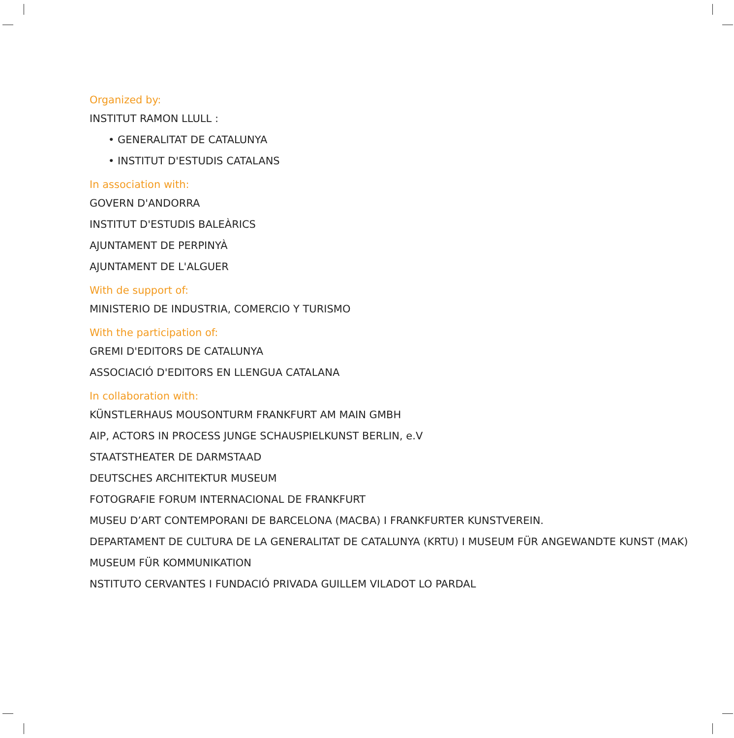Organized by:
INSTITUT RAMON LLULL :
• GENERALITAT DE CATALUNYA
• INSTITUT D'ESTUDIS CATALANS
In association with:
GOVERN D'ANDORRA
INSTITUT D'ESTUDIS BALEÀRICS
AJUNTAMENT DE PERPINYÀ
AJUNTAMENT DE L'ALGUER
With de support of:
MINISTERIO DE INDUSTRIA, COMERCIO Y TURISMO
With the participation of:
GREMI D'EDITORS DE CATALUNYA
ASSOCIACIÓ D'EDITORS EN LLENGUA CATALANA
In collaboration with:
KÜNSTLERHAUS MOUSONTURM FRANKFURT AM MAIN GMBH
AIP, ACTORS IN PROCESS JUNGE SCHAUSPIELKUNST BERLIN, e.V
STAATSTHEATER DE DARMSTAAD
DEUTSCHES ARCHITEKTUR MUSEUM
FOTOGRAFIE FORUM INTERNACIONAL DE FRANKFURT
MUSEU D’ART CONTEMPORANI DE BARCELONA (MACBA) I FRANKFURTER KUNSTVEREIN.
DEPARTAMENT DE CULTURA DE LA GENERALITAT DE CATALUNYA (KRTU) I MUSEUM FÜR ANGEWANDTE KUNST (MAK)
MUSEUM FÜR KOMMUNIKATION
NSTITUTO CERVANTES I FUNDACIÓ PRIVADA GUILLEM VILADOT LO PARDAL